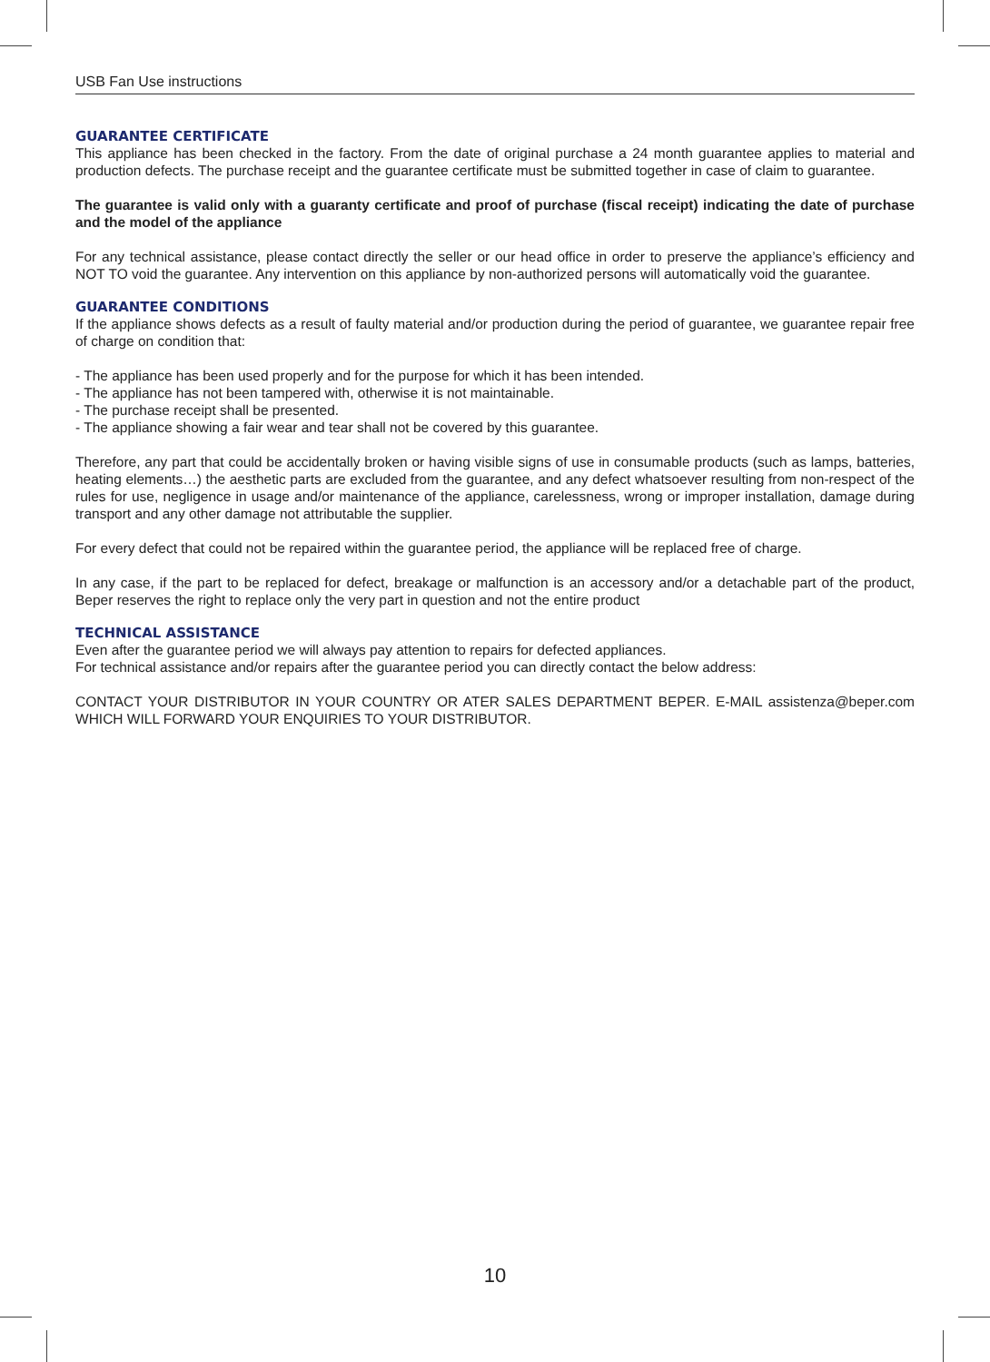USB Fan Use instructions
GUARANTEE CERTIFICATE
This appliance has been checked in the factory. From the date of original purchase a 24 month guarantee applies to material and production defects. The purchase receipt and the guarantee certificate must be submitted together in case of claim to guarantee.
The guarantee is valid only with a guaranty certificate and proof of purchase (fiscal receipt) indicating the date of purchase and the model of the appliance
For any technical assistance, please contact directly the seller or our head office in order to preserve the appliance’s efficiency and NOT TO void the guarantee. Any intervention on this appliance by non-authorized persons will automatically void the guarantee.
GUARANTEE CONDITIONS
If the appliance shows defects as a result of faulty material and/or production during the period of guarantee, we guarantee repair free of charge on condition that:
- The appliance has been used properly and for the purpose for which it has been intended.
- The appliance has not been tampered with, otherwise it is not maintainable.
- The purchase receipt shall be presented.
- The appliance showing a fair wear and tear shall not be covered by this guarantee.
Therefore, any part that could be accidentally broken or having visible signs of use in consumable products (such as lamps, batteries, heating elements…) the aesthetic parts are excluded from the guarantee, and any defect whatsoever resulting from non-respect of the rules for use, negligence in usage and/or maintenance of the appliance, carelessness, wrong or improper installation, damage during transport and any other damage not attributable the supplier.
For every defect that could not be repaired within the guarantee period, the appliance will be replaced free of charge.
In any case, if the part to be replaced for defect, breakage or malfunction is an accessory and/or a detachable part of the product, Beper reserves the right to replace only the very part in question and not the entire product
TECHNICAL ASSISTANCE
Even after the guarantee period we will always pay attention to repairs for defected appliances.
For technical assistance and/or repairs after the guarantee period you can directly contact the below address:
CONTACT YOUR DISTRIBUTOR IN YOUR COUNTRY OR ATER SALES DEPARTMENT BEPER. E-MAIL assistenza@beper.com WHICH WILL FORWARD YOUR ENQUIRIES TO YOUR DISTRIBUTOR.
10